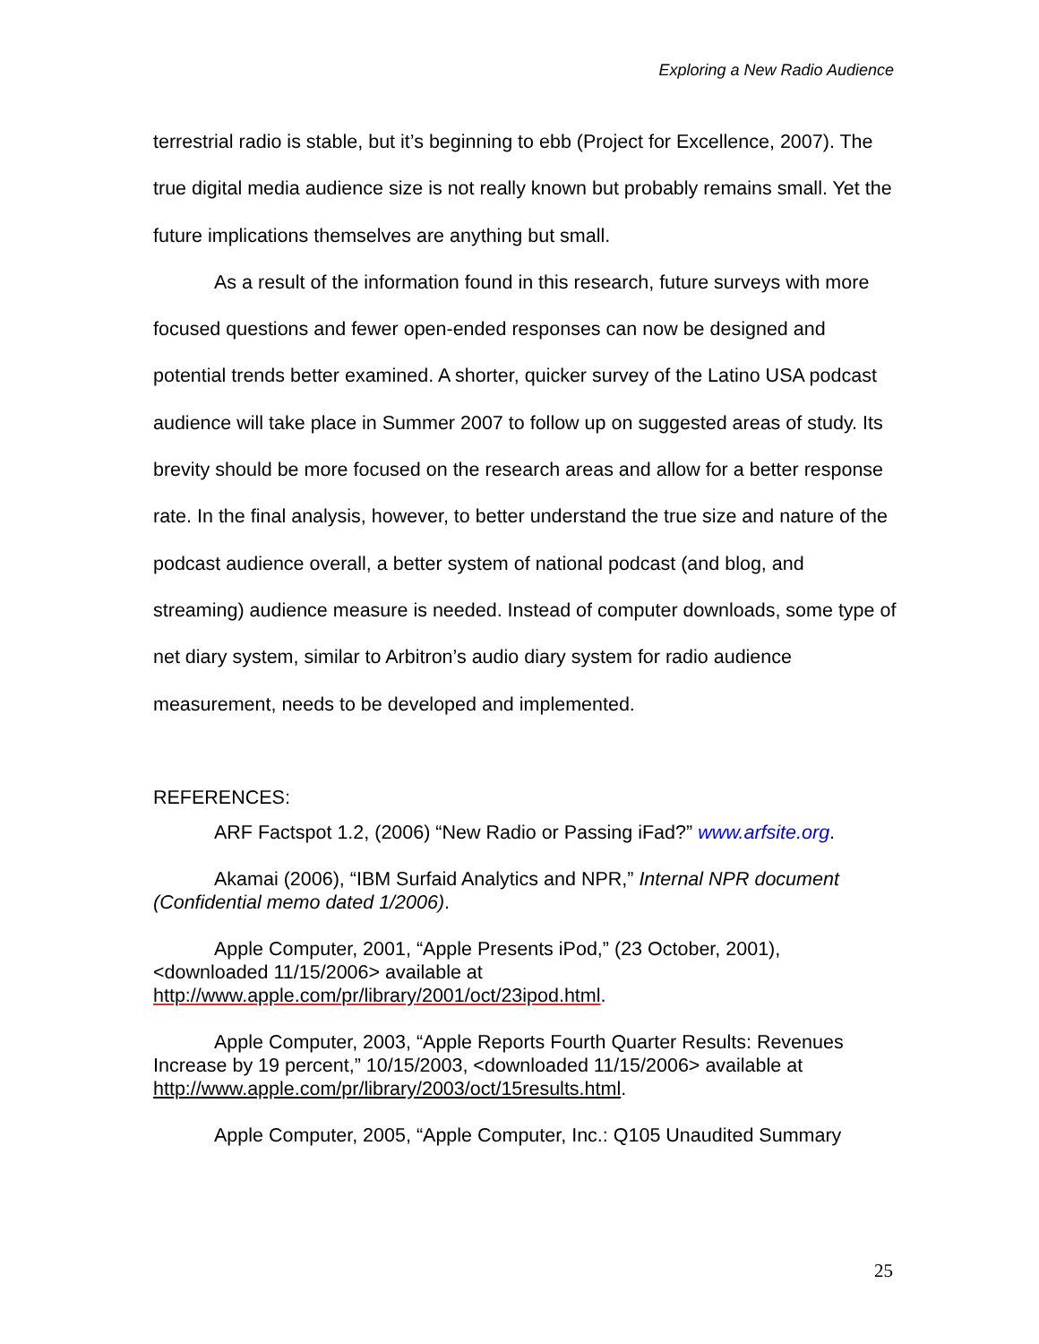Exploring a New Radio Audience
terrestrial radio is stable, but it’s beginning to ebb (Project for Excellence, 2007). The true digital media audience size is not really known but probably remains small. Yet the future implications themselves are anything but small.
As a result of the information found in this research, future surveys with more focused questions and fewer open-ended responses can now be designed and potential trends better examined. A shorter, quicker survey of the Latino USA podcast audience will take place in Summer 2007 to follow up on suggested areas of study. Its brevity should be more focused on the research areas and allow for a better response rate. In the final analysis, however, to better understand the true size and nature of the podcast audience overall, a better system of national podcast (and blog, and streaming) audience measure is needed. Instead of computer downloads, some type of net diary system, similar to Arbitron’s audio diary system for radio audience measurement, needs to be developed and implemented.
REFERENCES:
ARF Factspot 1.2, (2006) “New Radio or Passing iFad?” www.arfsite.org.
Akamai (2006), “IBM Surfaid Analytics and NPR,” Internal NPR document (Confidential memo dated 1/2006).
Apple Computer, 2001, “Apple Presents iPod,” (23 October, 2001), <downloaded 11/15/2006> available at http://www.apple.com/pr/library/2001/oct/23ipod.html.
Apple Computer, 2003, “Apple Reports Fourth Quarter Results: Revenues Increase by 19 percent,” 10/15/2003, <downloaded 11/15/2006> available at http://www.apple.com/pr/library/2003/oct/15results.html.
Apple Computer, 2005, “Apple Computer, Inc.: Q105 Unaudited Summary
25